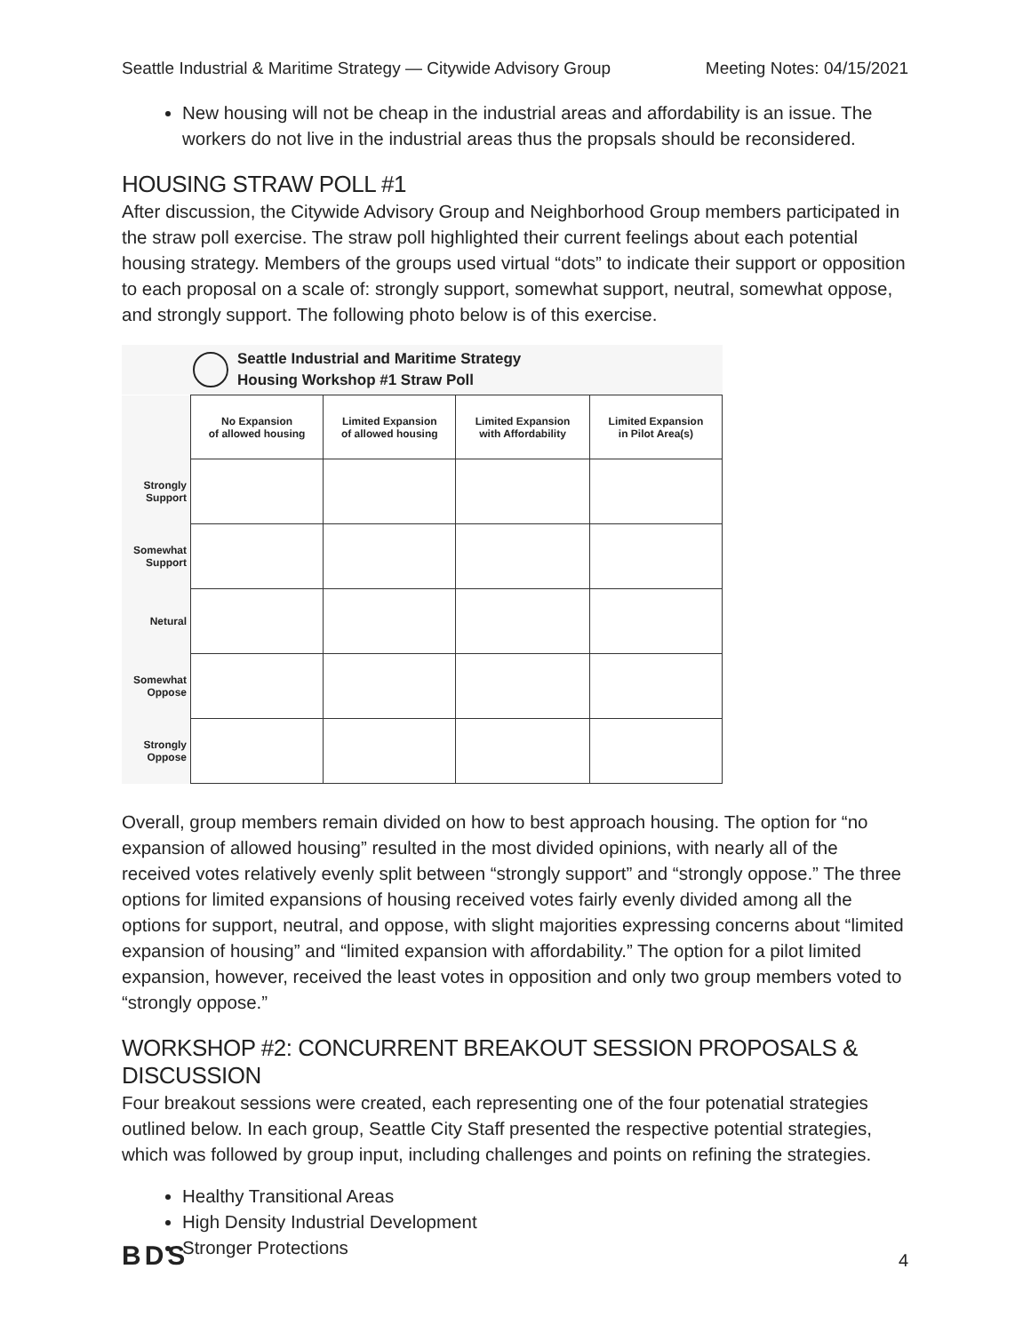Seattle Industrial & Maritime Strategy — Citywide Advisory Group Meeting Notes: 04/15/2021
New housing will not be cheap in the industrial areas and affordability is an issue. The workers do not live in the industrial areas thus the propsals should be reconsidered.
HOUSING STRAW POLL #1
After discussion, the Citywide Advisory Group and Neighborhood Group members participated in the straw poll exercise. The straw poll highlighted their current feelings about each potential housing strategy. Members of the groups used virtual “dots” to indicate their support or opposition to each proposal on a scale of: strongly support, somewhat support, neutral, somewhat oppose, and strongly support. The following photo below is of this exercise.
Seattle Industrial and Maritime Strategy
Housing Workshop #1 Straw Poll
| | No Expansion of allowed housing | Limited Expansion of allowed housing | Limited Expansion with Affordability | Limited Expansion in Pilot Area(s) |
| Strongly Support | | | | |
| Somewhat Support | | | | |
| Netural | | | | |
| Somewhat Oppose | | | | |
| Strongly Oppose | | | | |
Overall, group members remain divided on how to best approach housing. The option for “no expansion of allowed housing” resulted in the most divided opinions, with nearly all of the received votes relatively evenly split between “strongly support” and “strongly oppose.” The three options for limited expansions of housing received votes fairly evenly divided among all the options for support, neutral, and oppose, with slight majorities expressing concerns about “limited expansion of housing” and “limited expansion with affordability.” The option for a pilot limited expansion, however, received the least votes in opposition and only two group members voted to “strongly oppose.”
WORKSHOP #2: CONCURRENT BREAKOUT SESSION PROPOSALS & DISCUSSION
Four breakout sessions were created, each representing one of the four potenatial strategies outlined below. In each group, Seattle City Staff presented the respective potential strategies, which was followed by group input, including challenges and points on refining the strategies.
Healthy Transitional Areas
High Density Industrial Development
Stronger Protections
BDS 4